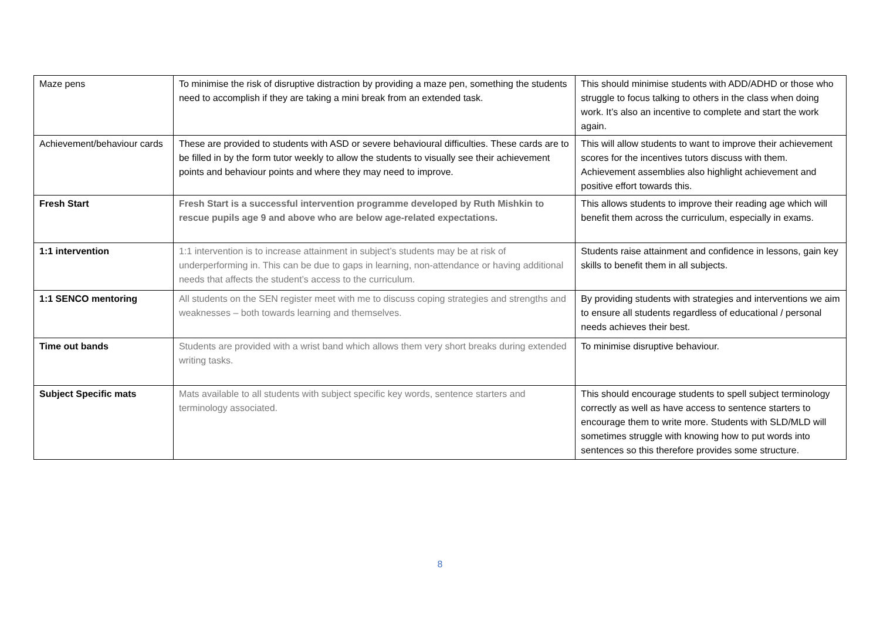| Maze pens | To minimise the risk of disruptive distraction by providing a maze pen, something the students need to accomplish if they are taking a mini break from an extended task. | This should minimise students with ADD/ADHD or those who struggle to focus talking to others in the class when doing work. It’s also an incentive to complete and start the work again. |
| Achievement/behaviour cards | These are provided to students with ASD or severe behavioural difficulties. These cards are to be filled in by the form tutor weekly to allow the students to visually see their achievement points and behaviour points and where they may need to improve. | This will allow students to want to improve their achievement scores for the incentives tutors discuss with them. Achievement assemblies also highlight achievement and positive effort towards this. |
| Fresh Start | Fresh Start is a successful intervention programme developed by Ruth Mishkin to rescue pupils age 9 and above who are below age-related expectations. | This allows students to improve their reading age which will benefit them across the curriculum, especially in exams. |
| 1:1 intervention | 1:1 intervention is to increase attainment in subject’s students may be at risk of underperforming in. This can be due to gaps in learning, non-attendance or having additional needs that affects the student’s access to the curriculum. | Students raise attainment and confidence in lessons, gain key skills to benefit them in all subjects. |
| 1:1 SENCO mentoring | All students on the SEN register meet with me to discuss coping strategies and strengths and weaknesses – both towards learning and themselves. | By providing students with strategies and interventions we aim to ensure all students regardless of educational / personal needs achieves their best. |
| Time out bands | Students are provided with a wrist band which allows them very short breaks during extended writing tasks. | To minimise disruptive behaviour. |
| Subject Specific mats | Mats available to all students with subject specific key words, sentence starters and terminology associated. | This should encourage students to spell subject terminology correctly as well as have access to sentence starters to encourage them to write more. Students with SLD/MLD will sometimes struggle with knowing how to put words into sentences so this therefore provides some structure. |
8